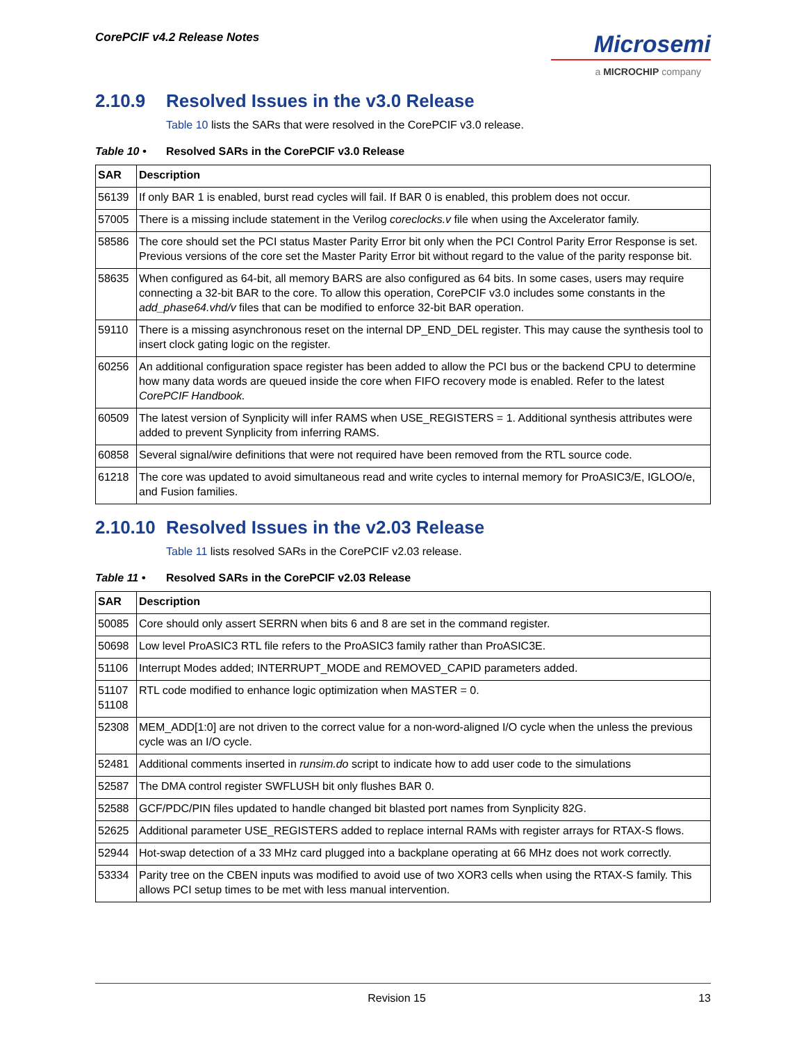CorePCIF v4.2 Release Notes
Microsemi
a MICROCHIP company
2.10.9 Resolved Issues in the v3.0 Release
Table 10 lists the SARs that were resolved in the CorePCIF v3.0 release.
Table 10 • Resolved SARs in the CorePCIF v3.0 Release
| SAR | Description |
| --- | --- |
| 56139 | If only BAR 1 is enabled, burst read cycles will fail. If BAR 0 is enabled, this problem does not occur. |
| 57005 | There is a missing include statement in the Verilog coreclocks.v file when using the Axcelerator family. |
| 58586 | The core should set the PCI status Master Parity Error bit only when the PCI Control Parity Error Response is set. Previous versions of the core set the Master Parity Error bit without regard to the value of the parity response bit. |
| 58635 | When configured as 64-bit, all memory BARS are also configured as 64 bits. In some cases, users may require connecting a 32-bit BAR to the core. To allow this operation, CorePCIF v3.0 includes some constants in the add_phase64.vhd/v files that can be modified to enforce 32-bit BAR operation. |
| 59110 | There is a missing asynchronous reset on the internal DP_END_DEL register. This may cause the synthesis tool to insert clock gating logic on the register. |
| 60256 | An additional configuration space register has been added to allow the PCI bus or the backend CPU to determine how many data words are queued inside the core when FIFO recovery mode is enabled. Refer to the latest CorePCIF Handbook. |
| 60509 | The latest version of Synplicity will infer RAMS when USE_REGISTERS = 1. Additional synthesis attributes were added to prevent Synplicity from inferring RAMS. |
| 60858 | Several signal/wire definitions that were not required have been removed from the RTL source code. |
| 61218 | The core was updated to avoid simultaneous read and write cycles to internal memory for ProASIC3/E, IGLOO/e, and Fusion families. |
2.10.10 Resolved Issues in the v2.03 Release
Table 11 lists resolved SARs in the CorePCIF v2.03 release.
Table 11 • Resolved SARs in the CorePCIF v2.03 Release
| SAR | Description |
| --- | --- |
| 50085 | Core should only assert SERRN when bits 6 and 8 are set in the command register. |
| 50698 | Low level ProASIC3 RTL file refers to the ProASIC3 family rather than ProASIC3E. |
| 51106 | Interrupt Modes added; INTERRUPT_MODE and REMOVED_CAPID parameters added. |
| 51107 51108 | RTL code modified to enhance logic optimization when MASTER = 0. |
| 52308 | MEM_ADD[1:0] are not driven to the correct value for a non-word-aligned I/O cycle when the unless the previous cycle was an I/O cycle. |
| 52481 | Additional comments inserted in runsim.do script to indicate how to add user code to the simulations |
| 52587 | The DMA control register SWFLUSH bit only flushes BAR 0. |
| 52588 | GCF/PDC/PIN files updated to handle changed bit blasted port names from Synplicity 82G. |
| 52625 | Additional parameter USE_REGISTERS added to replace internal RAMs with register arrays for RTAX-S flows. |
| 52944 | Hot-swap detection of a 33 MHz card plugged into a backplane operating at 66 MHz does not work correctly. |
| 53334 | Parity tree on the CBEN inputs was modified to avoid use of two XOR3 cells when using the RTAX-S family. This allows PCI setup times to be met with less manual intervention. |
Revision 15 13